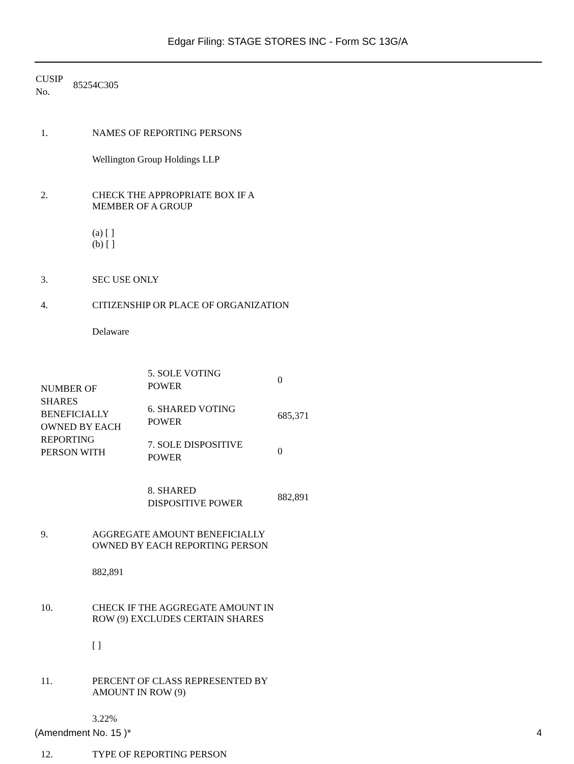Edgar Filing: STAGE STORES INC - Form SC 13G/A
CUSIP
No.
85254C305
1. NAMES OF REPORTING PERSONS
Wellington Group Holdings LLP
2. CHECK THE APPROPRIATE BOX IF A
MEMBER OF A GROUP
(a) [ ]
(b) [ ]
3. SEC USE ONLY
4. CITIZENSHIP OR PLACE OF ORGANIZATION
Delaware
| NUMBER OF SHARES BENEFICIALLY OWNED BY EACH REPORTING PERSON WITH | 5. SOLE VOTING POWER | 0 |
| | 6. SHARED VOTING POWER | 685,371 |
| | 7. SOLE DISPOSITIVE POWER | 0 |
| | 8. SHARED DISPOSITIVE POWER | 882,891 |
9. AGGREGATE AMOUNT BENEFICIALLY
OWNED BY EACH REPORTING PERSON
882,891
10. CHECK IF THE AGGREGATE AMOUNT IN
ROW (9) EXCLUDES CERTAIN SHARES
[ ]
11. PERCENT OF CLASS REPRESENTED BY
AMOUNT IN ROW (9)
3.22%
12. TYPE OF REPORTING PERSON
(Amendment No. 15 )* 4